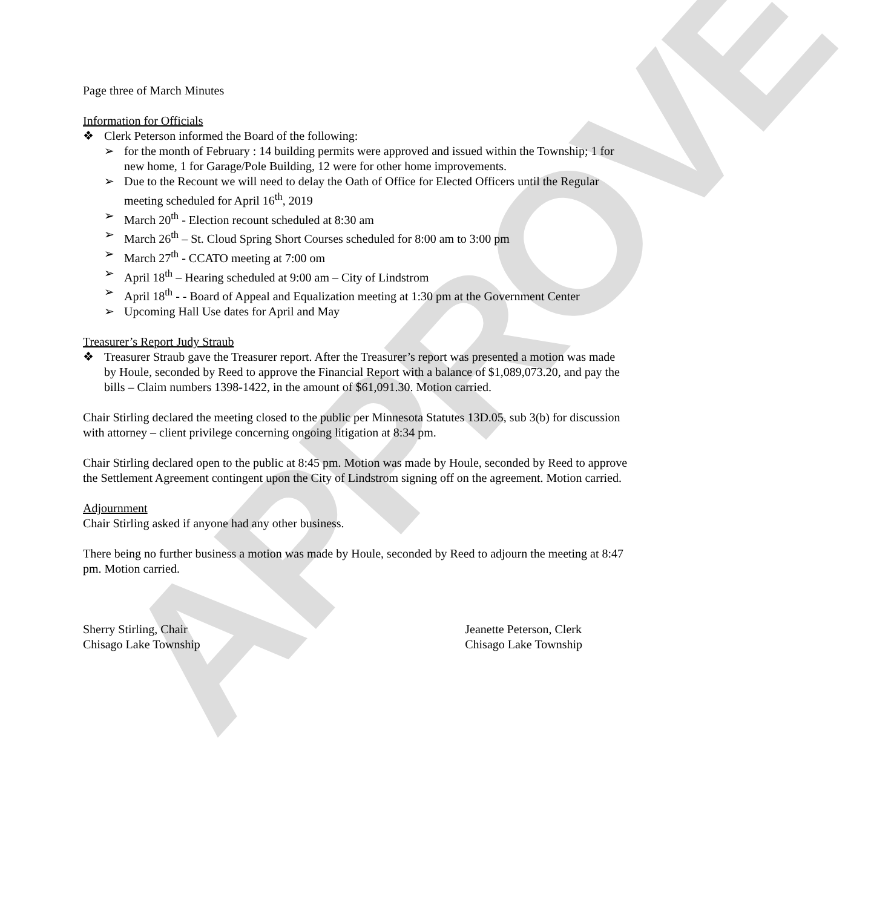APPROVE
Page three of March Minutes
Information for Officials
❖ Clerk Peterson informed the Board of the following:
➢ for the month of February : 14 building permits were approved and issued within the Township; 1 for new home, 1 for Garage/Pole Building, 12 were for other home improvements.
➢ Due to the Recount we will need to delay the Oath of Office for Elected Officers until the Regular meeting scheduled for April 16<sup>th</sup>, 2019
➢ March 20<sup>th</sup> - Election recount scheduled at 8:30 am
➢ March 26<sup>th</sup> – St. Cloud Spring Short Courses scheduled for 8:00 am to 3:00 pm
➢ March 27<sup>th</sup> - CCATO meeting at 7:00 om
➢ April 18<sup>th</sup> – Hearing scheduled at 9:00 am – City of Lindstrom
➢ April 18<sup>th</sup> - - Board of Appeal and Equalization meeting at 1:30 pm at the Government Center
➢ Upcoming Hall Use dates for April and May
Treasurer’s Report Judy Straub
❖ Treasurer Straub gave the Treasurer report. After the Treasurer’s report was presented a motion was made by Houle, seconded by Reed to approve the Financial Report with a balance of $1,089,073.20, and pay the bills – Claim numbers 1398-1422, in the amount of $61,091.30. Motion carried.
Chair Stirling declared the meeting closed to the public per Minnesota Statutes 13D.05, sub 3(b) for discussion with attorney – client privilege concerning ongoing litigation at 8:34 pm.
Chair Stirling declared open to the public at 8:45 pm. Motion was made by Houle, seconded by Reed to approve the Settlement Agreement contingent upon the City of Lindstrom signing off on the agreement. Motion carried.
Adjournment
Chair Stirling asked if anyone had any other business.
There being no further business a motion was made by Houle, seconded by Reed to adjourn the meeting at 8:47 pm. Motion carried.
Sherry Stirling, Chair
Chisago Lake Township
Jeanette Peterson, Clerk
Chisago Lake Township